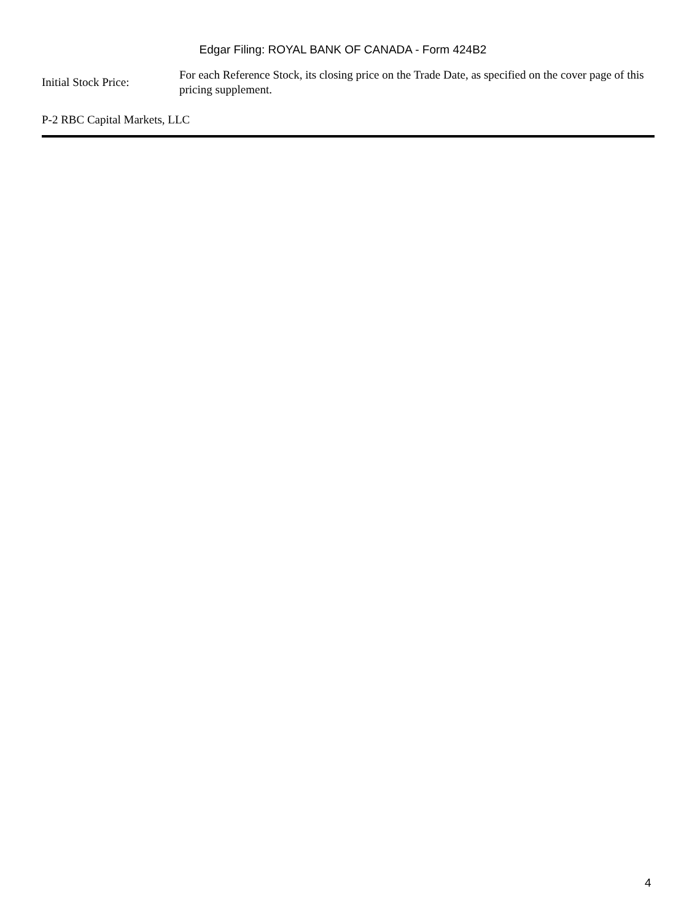Edgar Filing: ROYAL BANK OF CANADA - Form 424B2
| Initial Stock Price: | For each Reference Stock, its closing price on the Trade Date, as specified on the cover page of this pricing supplement. |
P-2 RBC Capital Markets, LLC
4